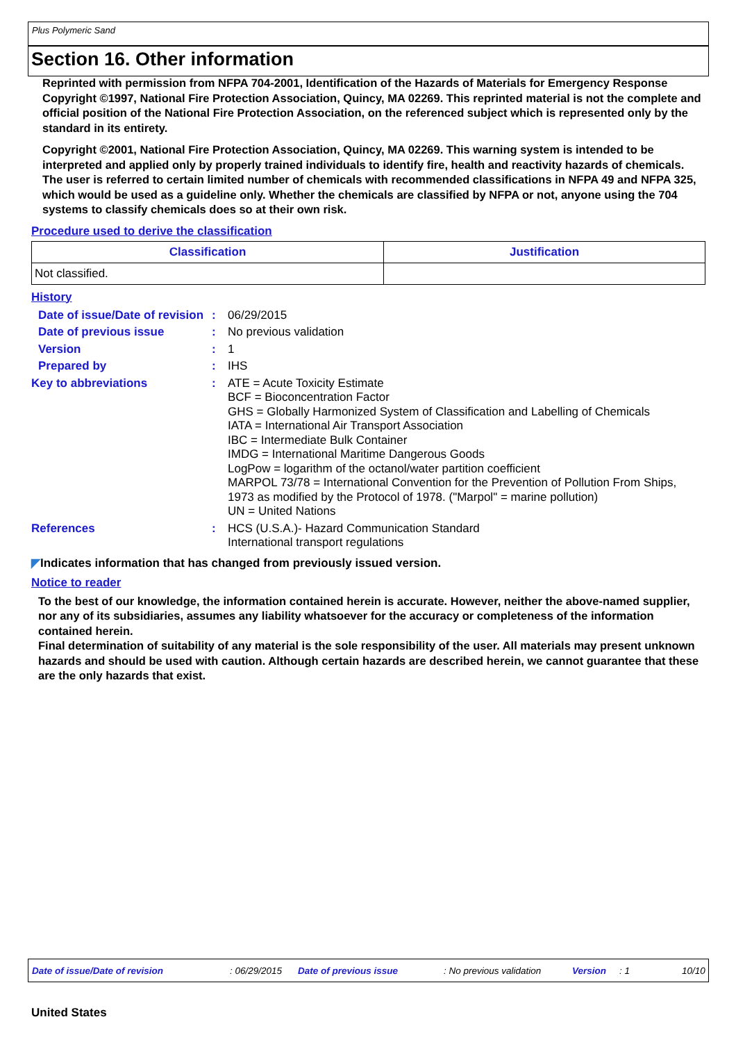Plus Polymeric Sand
Section 16. Other information
Reprinted with permission from NFPA 704-2001, Identification of the Hazards of Materials for Emergency Response Copyright ©1997, National Fire Protection Association, Quincy, MA 02269. This reprinted material is not the complete and official position of the National Fire Protection Association, on the referenced subject which is represented only by the standard in its entirety.
Copyright ©2001, National Fire Protection Association, Quincy, MA 02269. This warning system is intended to be interpreted and applied only by properly trained individuals to identify fire, health and reactivity hazards of chemicals. The user is referred to certain limited number of chemicals with recommended classifications in NFPA 49 and NFPA 325, which would be used as a guideline only. Whether the chemicals are classified by NFPA or not, anyone using the 704 systems to classify chemicals does so at their own risk.
Procedure used to derive the classification
| Classification | Justification |
| --- | --- |
| Not classified. | |
History
| Date of issue/Date of revision | : | 06/29/2015 |
| Date of previous issue | : | No previous validation |
| Version | : | 1 |
| Prepared by | : | IHS |
| Key to abbreviations | : | ATE = Acute Toxicity Estimate BCF = Bioconcentration Factor GHS = Globally Harmonized System of Classification and Labelling of Chemicals IATA = International Air Transport Association IBC = Intermediate Bulk Container IMDG = International Maritime Dangerous Goods LogPow = logarithm of the octanol/water partition coefficient MARPOL 73/78 = International Convention for the Prevention of Pollution From Ships, 1973 as modified by the Protocol of 1978. ("Marpol" = marine pollution) UN = United Nations |
| References | : | HCS (U.S.A.)- Hazard Communication Standard International transport regulations |
◤Indicates information that has changed from previously issued version.
Notice to reader
To the best of our knowledge, the information contained herein is accurate. However, neither the above-named supplier, nor any of its subsidiaries, assumes any liability whatsoever for the accuracy or completeness of the information contained herein.
Final determination of suitability of any material is the sole responsibility of the user. All materials may present unknown hazards and should be used with caution. Although certain hazards are described herein, we cannot guarantee that these are the only hazards that exist.
Date of issue/Date of revision: 06/29/2015 Date of previous issue: No previous validation Version: 1 10/10
United States